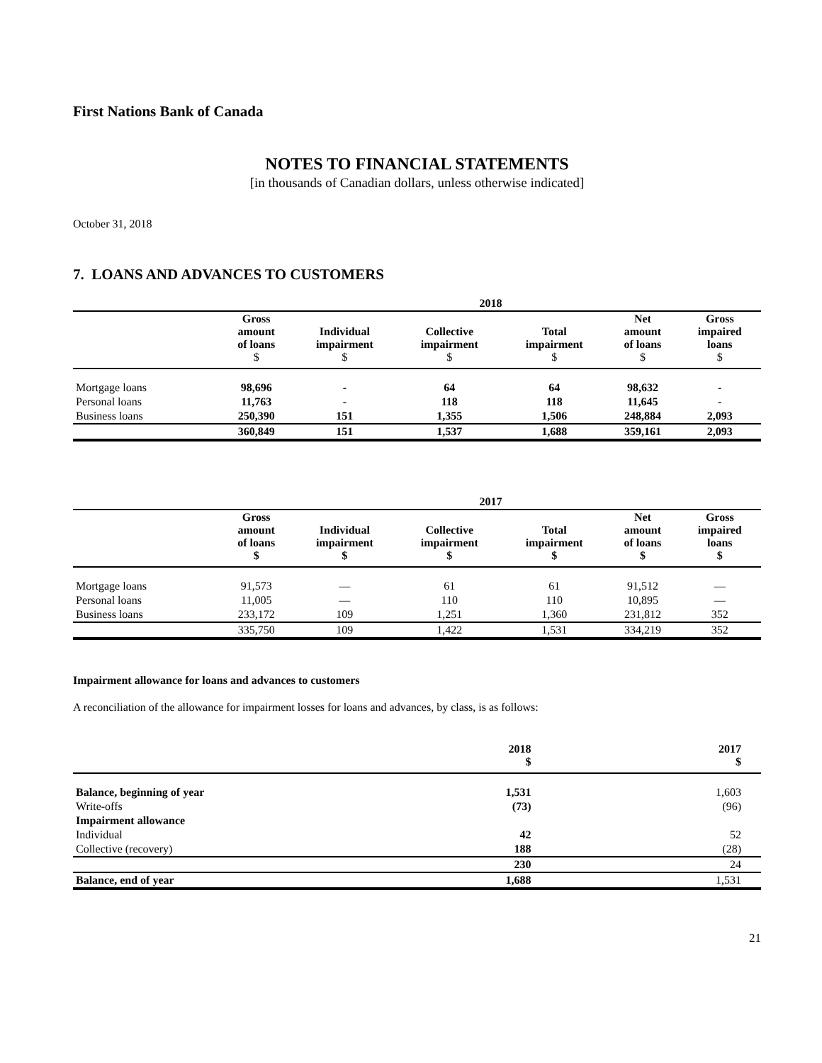First Nations Bank of Canada
NOTES TO FINANCIAL STATEMENTS
[in thousands of Canadian dollars, unless otherwise indicated]
October 31, 2018
7. LOANS AND ADVANCES TO CUSTOMERS
| | 2018 | | | | | |
| --- | --- | --- | --- | --- | --- | --- |
| | Gross amount of loans $ | Individual impairment $ | Collective impairment $ | Total impairment $ | Net amount of loans $ | Gross impaired loans $ |
| Mortgage loans | 98,696 | - | 64 | 64 | 98,632 | - |
| Personal loans | 11,763 | - | 118 | 118 | 11,645 | - |
| Business loans | 250,390 | 151 | 1,355 | 1,506 | 248,884 | 2,093 |
| | 360,849 | 151 | 1,537 | 1,688 | 359,161 | 2,093 |
| | 2017 | | | | | |
| --- | --- | --- | --- | --- | --- | --- |
| | Gross amount of loans $ | Individual impairment $ | Collective impairment $ | Total impairment $ | Net amount of loans $ | Gross impaired loans $ |
| Mortgage loans | 91,573 | — | 61 | 61 | 91,512 | — |
| Personal loans | 11,005 | — | 110 | 110 | 10,895 | — |
| Business loans | 233,172 | 109 | 1,251 | 1,360 | 231,812 | 352 |
| | 335,750 | 109 | 1,422 | 1,531 | 334,219 | 352 |
Impairment allowance for loans and advances to customers
A reconciliation of the allowance for impairment losses for loans and advances, by class, is as follows:
| | 2018 $ | 2017 $ |
| --- | --- | --- |
| Balance, beginning of year | 1,531 | 1,603 |
| Write-offs | (73) | (96) |
| Impairment allowance | | |
| Individual | 42 | 52 |
| Collective (recovery) | 188 | (28) |
| | 230 | 24 |
| Balance, end of year | 1,688 | 1,531 |
21